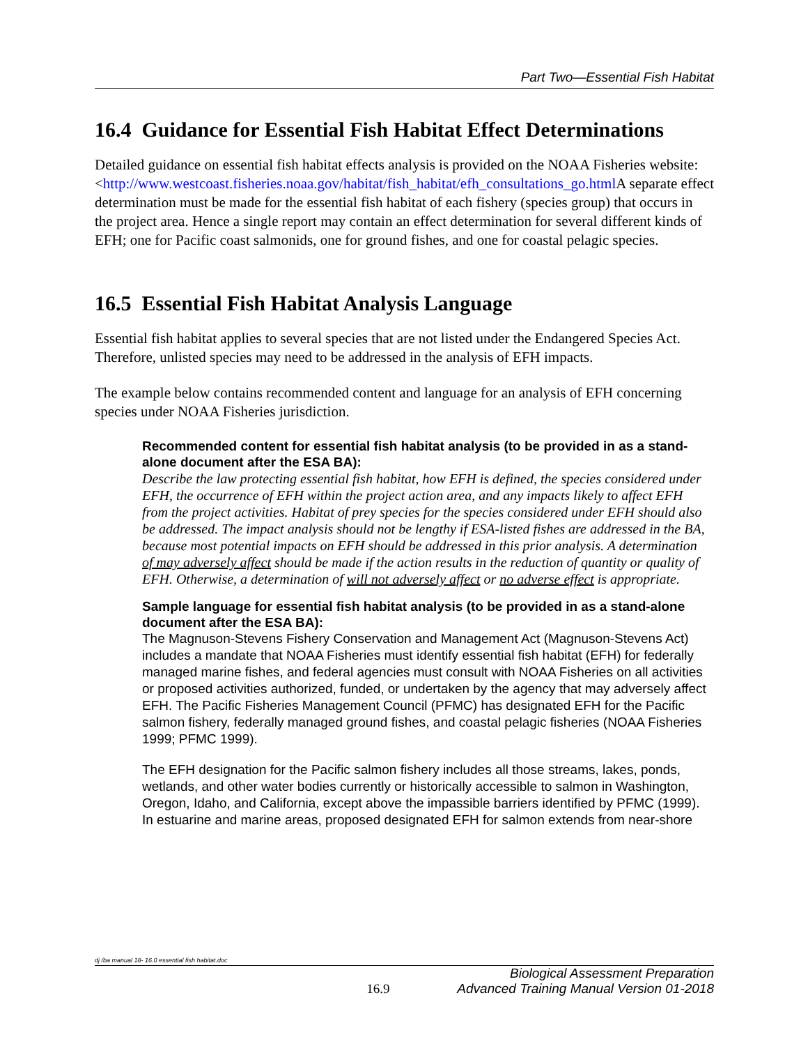Part Two—Essential Fish Habitat
16.4 Guidance for Essential Fish Habitat Effect Determinations
Detailed guidance on essential fish habitat effects analysis is provided on the NOAA Fisheries website:
<http://www.westcoast.fisheries.noaa.gov/habitat/fish_habitat/efh_consultations_go.html A separate effect determination must be made for the essential fish habitat of each fishery (species group) that occurs in the project area. Hence a single report may contain an effect determination for several different kinds of EFH; one for Pacific coast salmonids, one for ground fishes, and one for coastal pelagic species.
16.5 Essential Fish Habitat Analysis Language
Essential fish habitat applies to several species that are not listed under the Endangered Species Act. Therefore, unlisted species may need to be addressed in the analysis of EFH impacts.
The example below contains recommended content and language for an analysis of EFH concerning species under NOAA Fisheries jurisdiction.
Recommended content for essential fish habitat analysis (to be provided in as a stand-alone document after the ESA BA):
Describe the law protecting essential fish habitat, how EFH is defined, the species considered under EFH, the occurrence of EFH within the project action area, and any impacts likely to affect EFH from the project activities. Habitat of prey species for the species considered under EFH should also be addressed. The impact analysis should not be lengthy if ESA-listed fishes are addressed in the BA, because most potential impacts on EFH should be addressed in this prior analysis. A determination of may adversely affect should be made if the action results in the reduction of quantity or quality of EFH. Otherwise, a determination of will not adversely affect or no adverse effect is appropriate.
Sample language for essential fish habitat analysis (to be provided in as a stand-alone document after the ESA BA):
The Magnuson-Stevens Fishery Conservation and Management Act (Magnuson-Stevens Act) includes a mandate that NOAA Fisheries must identify essential fish habitat (EFH) for federally managed marine fishes, and federal agencies must consult with NOAA Fisheries on all activities or proposed activities authorized, funded, or undertaken by the agency that may adversely affect EFH. The Pacific Fisheries Management Council (PFMC) has designated EFH for the Pacific salmon fishery, federally managed ground fishes, and coastal pelagic fisheries (NOAA Fisheries 1999; PFMC 1999).
The EFH designation for the Pacific salmon fishery includes all those streams, lakes, ponds, wetlands, and other water bodies currently or historically accessible to salmon in Washington, Oregon, Idaho, and California, except above the impassible barriers identified by PFMC (1999). In estuarine and marine areas, proposed designated EFH for salmon extends from near-shore
dj /ba manual 18- 16.0 essential fish habitat.doc
16.9 Biological Assessment Preparation
Advanced Training Manual Version 01-2018